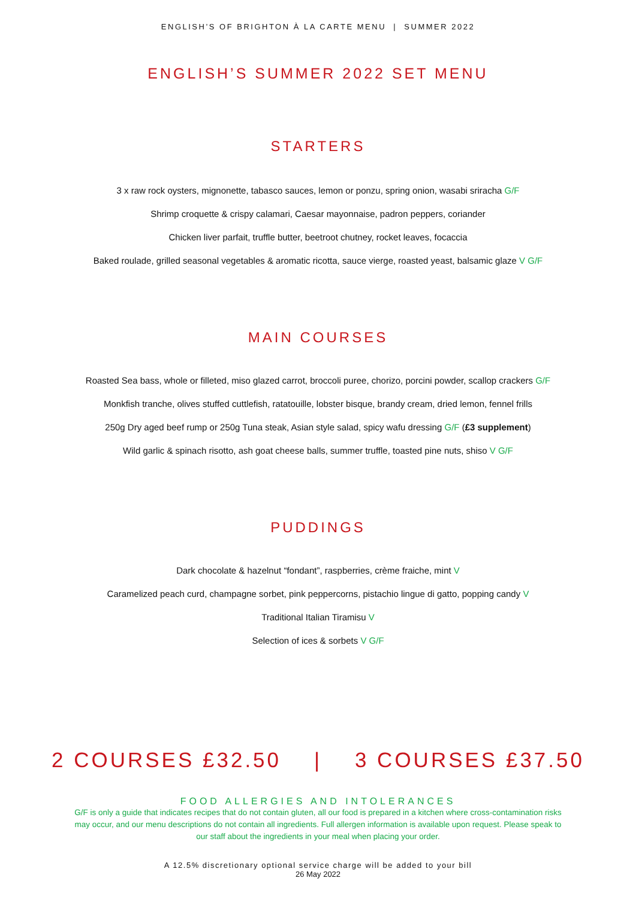ENGLISH’S OF BRIGHTON À LA CARTE MENU | SUMMER 2022
ENGLISH’S SUMMER 2022 SET MENU
STARTERS
3 x raw rock oysters, mignonette, tabasco sauces, lemon or ponzu, spring onion, wasabi sriracha G/F
Shrimp croquette & crispy calamari, Caesar mayonnaise, padron peppers, coriander
Chicken liver parfait, truffle butter, beetroot chutney, rocket leaves, focaccia
Baked roulade, grilled seasonal vegetables & aromatic ricotta, sauce vierge, roasted yeast, balsamic glaze V G/F
MAIN COURSES
Roasted Sea bass, whole or filleted, miso glazed carrot, broccoli puree, chorizo, porcini powder, scallop crackers G/F
Monkfish tranche, olives stuffed cuttlefish, ratatouille, lobster bisque, brandy cream, dried lemon, fennel frills
250g Dry aged beef rump or 250g Tuna steak, Asian style salad, spicy wafu dressing G/F (£3 supplement)
Wild garlic & spinach risotto, ash goat cheese balls, summer truffle, toasted pine nuts, shiso V G/F
PUDDINGS
Dark chocolate & hazelnut “fondant”, raspberries, crème fraiche, mint V
Caramelized peach curd, champagne sorbet, pink peppercorns, pistachio lingue di gatto, popping candy V
Traditional Italian Tiramisu V
Selection of ices & sorbets V G/F
2 COURSES £32.50 | 3 COURSES £37.50
FOOD ALLERGIES AND INTOLERANCES
G/F is only a guide that indicates recipes that do not contain gluten, all our food is prepared in a kitchen where cross-contamination risks may occur, and our menu descriptions do not contain all ingredients. Full allergen information is available upon request. Please speak to our staff about the ingredients in your meal when placing your order.
A 12.5% discretionary optional service charge will be added to your bill
26 May 2022